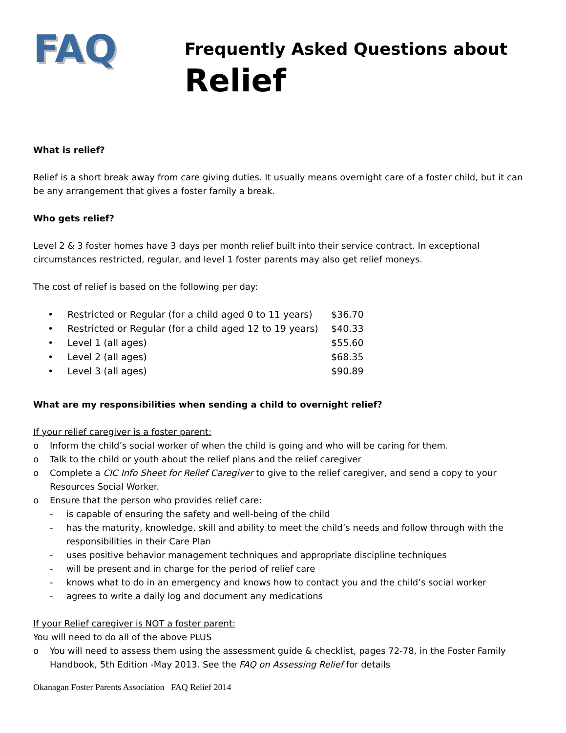FAQ
Frequently Asked Questions about
Relief
What is relief?
Relief is a short break away from care giving duties. It usually means overnight care of a foster child, but it can be any arrangement that gives a foster family a break.
Who gets relief?
Level 2 & 3 foster homes have 3 days per month relief built into their service contract. In exceptional circumstances restricted, regular, and level 1 foster parents may also get relief moneys.
The cost of relief is based on the following per day:
| • | Restricted or Regular (for a child aged 0 to 11 years) | $36.70 |
| • | Restricted or Regular (for a child aged 12 to 19 years) | $40.33 |
| • | Level 1 (all ages) | $55.60 |
| • | Level 2 (all ages) | $68.35 |
| • | Level 3 (all ages) | $90.89 |
What are my responsibilities when sending a child to overnight relief?
If your relief caregiver is a foster parent:
o Inform the child’s social worker of when the child is going and who will be caring for them.
o Talk to the child or youth about the relief plans and the relief caregiver
o Complete a CIC Info Sheet for Relief Caregiver to give to the relief caregiver, and send a copy to your Resources Social Worker.
o Ensure that the person who provides relief care:
- is capable of ensuring the safety and well-being of the child
- has the maturity, knowledge, skill and ability to meet the child’s needs and follow through with the responsibilities in their Care Plan
- uses positive behavior management techniques and appropriate discipline techniques
- will be present and in charge for the period of relief care
- knows what to do in an emergency and knows how to contact you and the child’s social worker
- agrees to write a daily log and document any medications
If your Relief caregiver is NOT a foster parent:
You will need to do all of the above PLUS
o You will need to assess them using the assessment guide & checklist, pages 72-78, in the Foster Family Handbook, 5th Edition -May 2013. See the FAQ on Assessing Relief for details
Okanagan Foster Parents Association FAQ Relief 2014